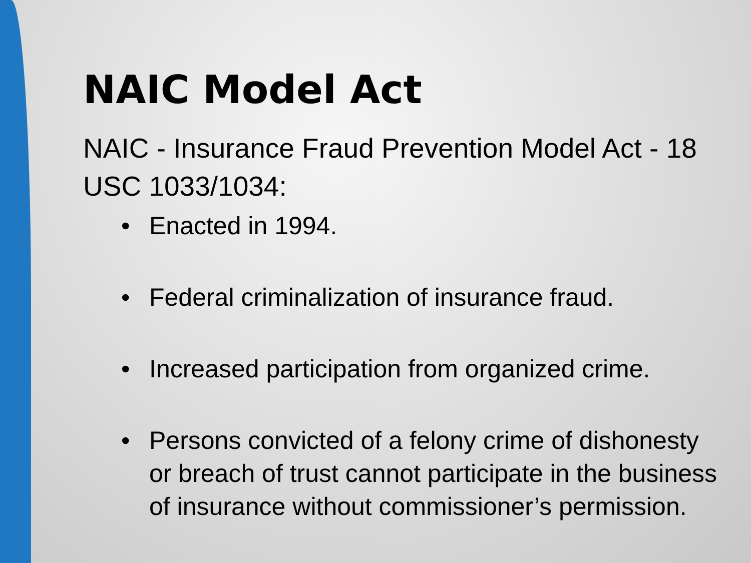NAIC Model Act
NAIC - Insurance Fraud Prevention Model Act - 18 USC 1033/1034:
• Enacted in 1994.
• Federal criminalization of insurance fraud.
• Increased participation from organized crime.
• Persons convicted of a felony crime of dishonesty or breach of trust cannot participate in the business of insurance without commissioner’s permission.